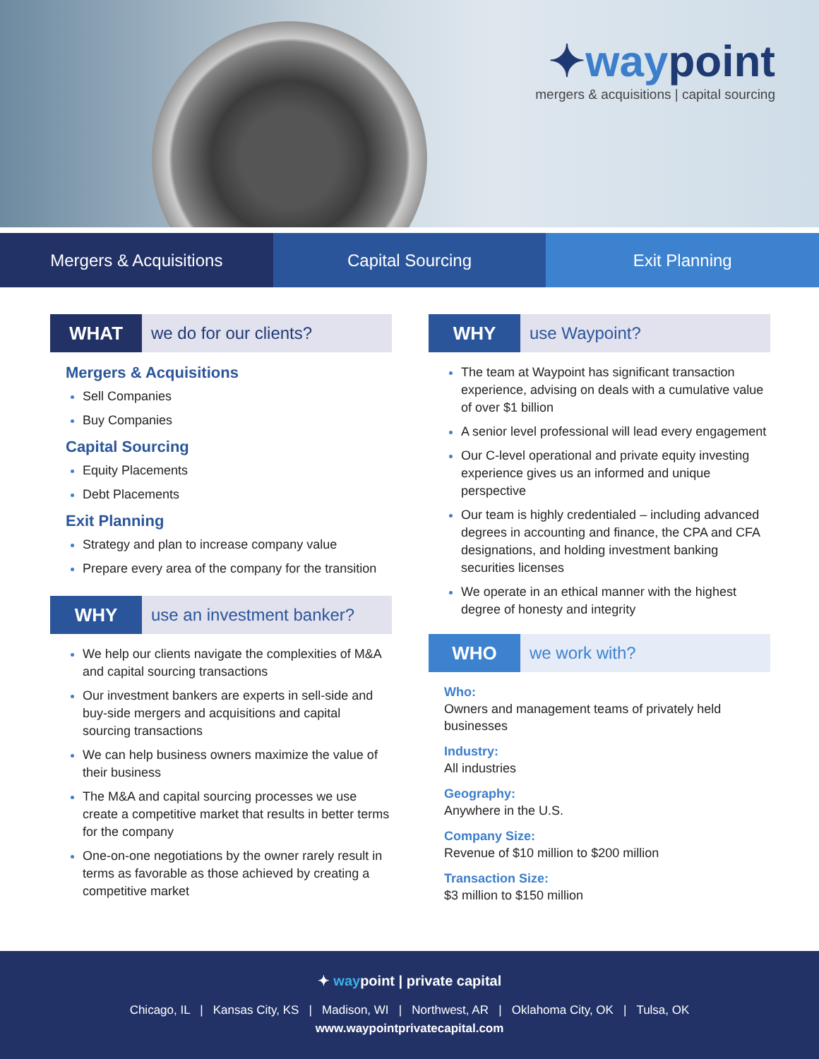✦waypoint
mergers & acquisitions | capital sourcing
Mergers & Acquisitions Capital Sourcing Exit Planning
WHAT we do for our clients?
Mergers & Acquisitions
Sell Companies
Buy Companies
Capital Sourcing
Equity Placements
Debt Placements
Exit Planning
Strategy and plan to increase company value
Prepare every area of the company for the transition
WHY use an investment banker?
We help our clients navigate the complexities of M&A and capital sourcing transactions
Our investment bankers are experts in sell-side and buy-side mergers and acquisitions and capital sourcing transactions
We can help business owners maximize the value of their business
The M&A and capital sourcing processes we use create a competitive market that results in better terms for the company
One-on-one negotiations by the owner rarely result in terms as favorable as those achieved by creating a competitive market
WHY use Waypoint?
The team at Waypoint has significant transaction experience, advising on deals with a cumulative value of over $1 billion
A senior level professional will lead every engagement
Our C-level operational and private equity investing experience gives us an informed and unique perspective
Our team is highly credentialed – including advanced degrees in accounting and finance, the CPA and CFA designations, and holding investment banking securities licenses
We operate in an ethical manner with the highest degree of honesty and integrity
WHO we work with?
Who:
Owners and management teams of privately held businesses
Industry:
All industries
Geography:
Anywhere in the U.S.
Company Size:
Revenue of $10 million to $200 million
Transaction Size:
$3 million to $150 million
✦ waypoint | private capital
Chicago, IL | Kansas City, KS | Madison, WI | Northwest, AR | Oklahoma City, OK | Tulsa, OK
www.waypointprivatecapital.com